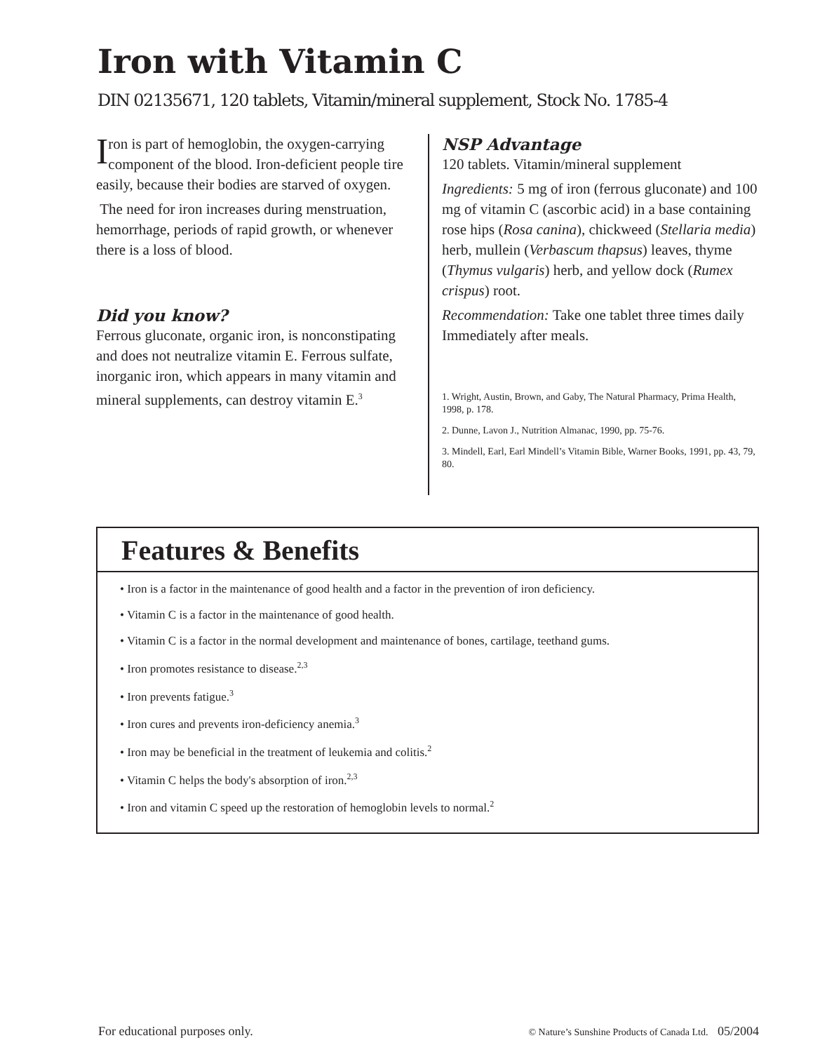Iron with Vitamin C
DIN 02135671, 120 tablets, Vitamin/mineral supplement, Stock No. 1785-4
Iron is part of hemoglobin, the oxygen-carrying component of the blood. Iron-deficient people tire easily, because their bodies are starved of oxygen.
The need for iron increases during menstruation, hemorrhage, periods of rapid growth, or whenever there is a loss of blood.
Did you know?
Ferrous gluconate, organic iron, is nonconstipating and does not neutralize vitamin E. Ferrous sulfate, inorganic iron, which appears in many vitamin and mineral supplements, can destroy vitamin E.<sup>3</sup>
NSP Advantage
120 tablets. Vitamin/mineral supplement
Ingredients: 5 mg of iron (ferrous gluconate) and 100 mg of vitamin C (ascorbic acid) in a base containing rose hips (Rosa canina), chickweed (Stellaria media) herb, mullein (Verbascum thapsus) leaves, thyme (Thymus vulgaris) herb, and yellow dock (Rumex crispus) root.
Recommendation: Take one tablet three times daily Immediately after meals.
1. Wright, Austin, Brown, and Gaby, The Natural Pharmacy, Prima Health, 1998, p. 178.
2. Dunne, Lavon J., Nutrition Almanac, 1990, pp. 75-76.
3. Mindell, Earl, Earl Mindell’s Vitamin Bible, Warner Books, 1991, pp. 43, 79, 80.
Features & Benefits
• Iron is a factor in the maintenance of good health and a factor in the prevention of iron deficiency.
• Vitamin C is a factor in the maintenance of good health.
• Vitamin C is a factor in the normal development and maintenance of bones, cartilage, teethand gums.
• Iron promotes resistance to disease.<sup>2,3</sup>
• Iron prevents fatigue.<sup>3</sup>
• Iron cures and prevents iron-deficiency anemia.<sup>3</sup>
• Iron may be beneficial in the treatment of leukemia and colitis.<sup>2</sup>
• Vitamin C helps the body's absorption of iron.<sup>2,3</sup>
• Iron and vitamin C speed up the restoration of hemoglobin levels to normal.<sup>2</sup>
For educational purposes only. © Nature’s Sunshine Products of Canada Ltd. 05/2004